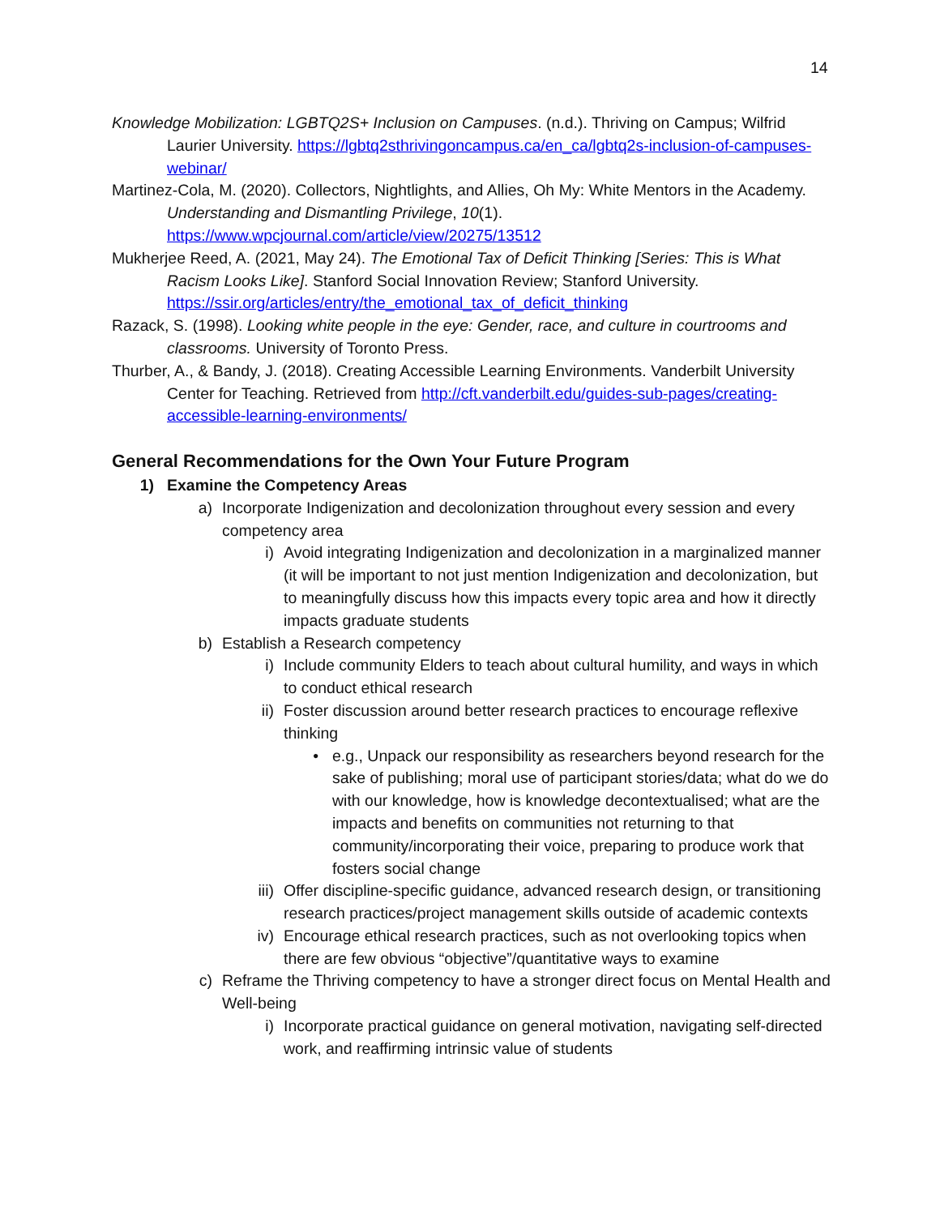14
Knowledge Mobilization: LGBTQ2S+ Inclusion on Campuses. (n.d.). Thriving on Campus; Wilfrid Laurier University. https://lgbtq2sthrivingoncampus.ca/en_ca/lgbtq2s-inclusion-of-campuses-webinar/
Martinez-Cola, M. (2020). Collectors, Nightlights, and Allies, Oh My: White Mentors in the Academy. Understanding and Dismantling Privilege, 10(1). https://www.wpcjournal.com/article/view/20275/13512
Mukherjee Reed, A. (2021, May 24). The Emotional Tax of Deficit Thinking [Series: This is What Racism Looks Like]. Stanford Social Innovation Review; Stanford University. https://ssir.org/articles/entry/the_emotional_tax_of_deficit_thinking
Razack, S. (1998). Looking white people in the eye: Gender, race, and culture in courtrooms and classrooms. University of Toronto Press.
Thurber, A., & Bandy, J. (2018). Creating Accessible Learning Environments. Vanderbilt University Center for Teaching. Retrieved from http://cft.vanderbilt.edu/guides-sub-pages/creating-accessible-learning-environments/
General Recommendations for the Own Your Future Program
1) Examine the Competency Areas
a) Incorporate Indigenization and decolonization throughout every session and every competency area
i) Avoid integrating Indigenization and decolonization in a marginalized manner (it will be important to not just mention Indigenization and decolonization, but to meaningfully discuss how this impacts every topic area and how it directly impacts graduate students
b) Establish a Research competency
i) Include community Elders to teach about cultural humility, and ways in which to conduct ethical research
ii) Foster discussion around better research practices to encourage reflexive thinking
• e.g., Unpack our responsibility as researchers beyond research for the sake of publishing; moral use of participant stories/data; what do we do with our knowledge, how is knowledge decontextualised; what are the impacts and benefits on communities not returning to that community/incorporating their voice, preparing to produce work that fosters social change
iii) Offer discipline-specific guidance, advanced research design, or transitioning research practices/project management skills outside of academic contexts
iv) Encourage ethical research practices, such as not overlooking topics when there are few obvious “objective”/quantitative ways to examine
c) Reframe the Thriving competency to have a stronger direct focus on Mental Health and Well-being
i) Incorporate practical guidance on general motivation, navigating self-directed work, and reaffirming intrinsic value of students